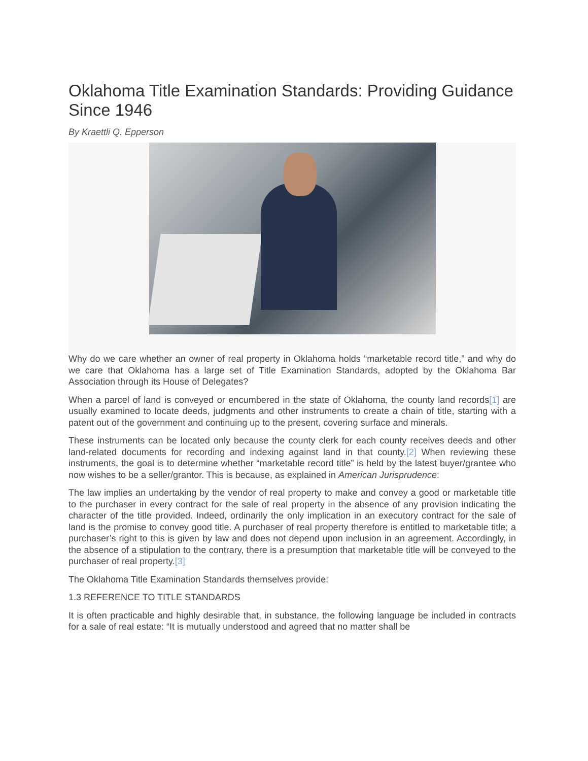Oklahoma Title Examination Standards: Providing Guidance Since 1946
By Kraettli Q. Epperson
Why do we care whether an owner of real property in Oklahoma holds “marketable record title,” and why do we care that Oklahoma has a large set of Title Examination Standards, adopted by the Oklahoma Bar Association through its House of Delegates?
When a parcel of land is conveyed or encumbered in the state of Oklahoma, the county land records[1] are usually examined to locate deeds, judgments and other instruments to create a chain of title, starting with a patent out of the government and continuing up to the present, covering surface and minerals.
These instruments can be located only because the county clerk for each county receives deeds and other land-related documents for recording and indexing against land in that county.[2] When reviewing these instruments, the goal is to determine whether “marketable record title” is held by the latest buyer/grantee who now wishes to be a seller/grantor. This is because, as explained in American Jurisprudence:
The law implies an undertaking by the vendor of real property to make and convey a good or marketable title to the purchaser in every contract for the sale of real property in the absence of any provision indicating the character of the title provided. Indeed, ordinarily the only implication in an executory contract for the sale of land is the promise to convey good title. A purchaser of real property therefore is entitled to marketable title; a purchaser’s right to this is given by law and does not depend upon inclusion in an agreement. Accordingly, in the absence of a stipulation to the contrary, there is a presumption that marketable title will be conveyed to the purchaser of real property.[3]
The Oklahoma Title Examination Standards themselves provide:
1.3 REFERENCE TO TITLE STANDARDS
It is often practicable and highly desirable that, in substance, the following language be included in contracts for a sale of real estate: “It is mutually understood and agreed that no matter shall be